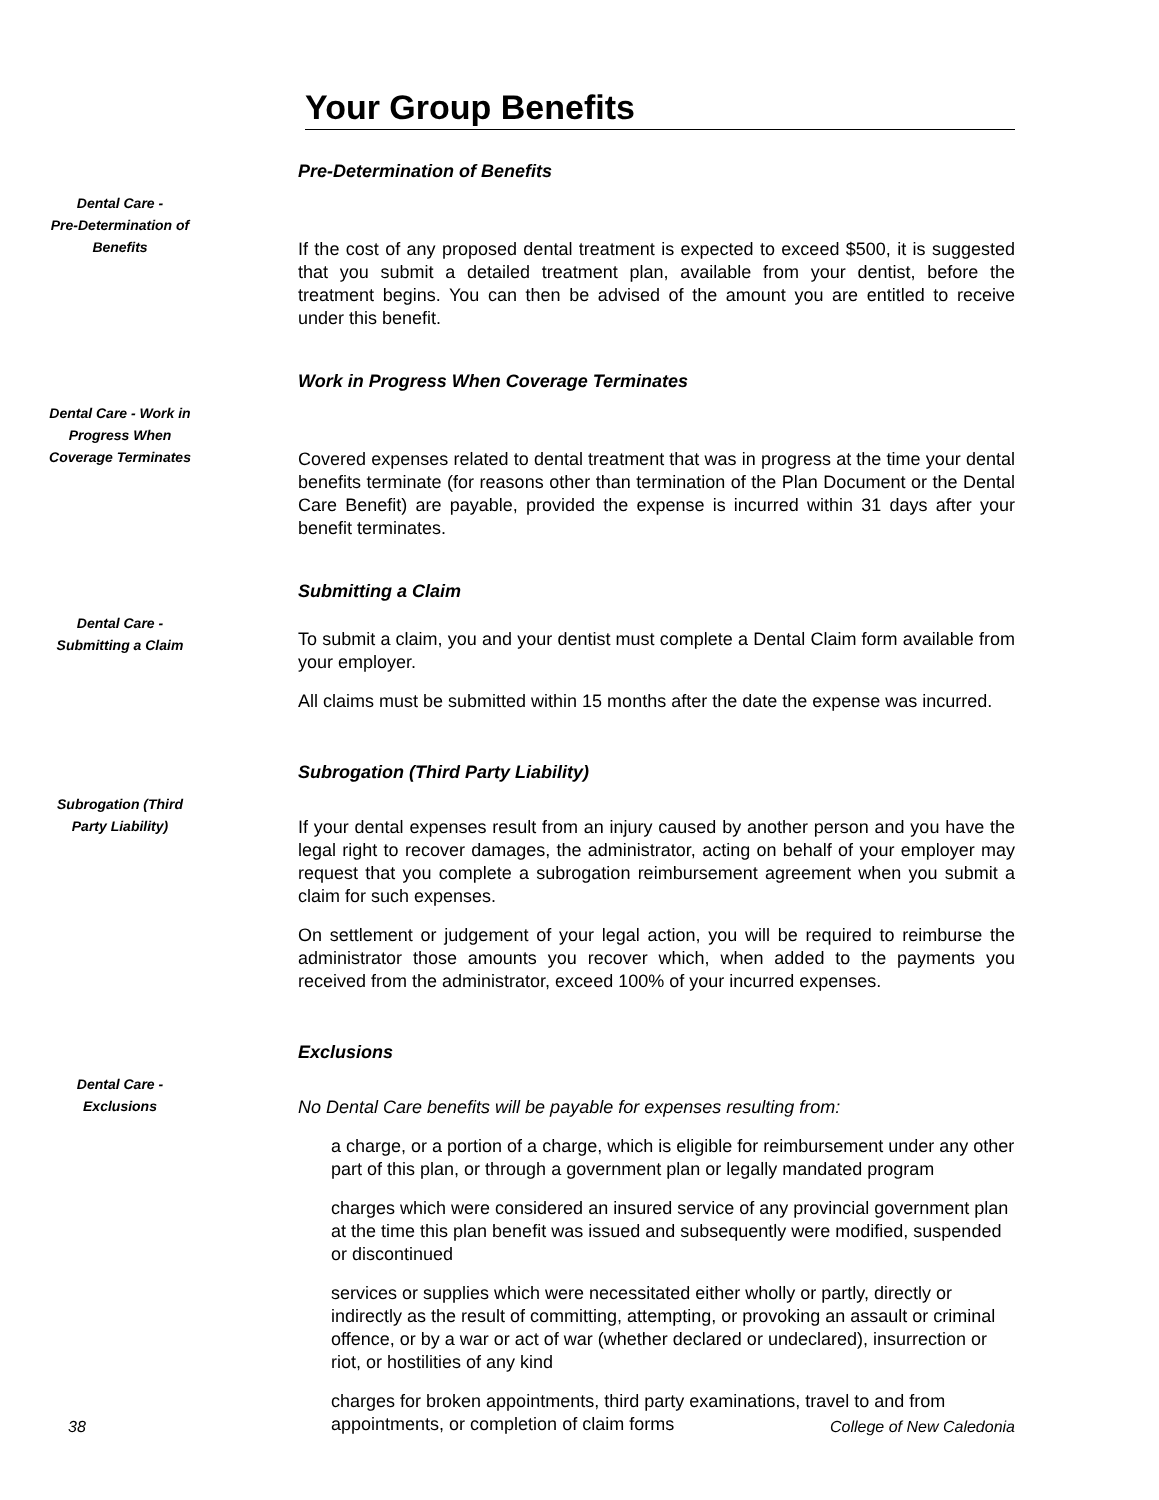Your Group Benefits
Dental Care -
Pre-Determination of
Benefits
Pre-Determination of Benefits
If the cost of any proposed dental treatment is expected to exceed $500, it is suggested that you submit a detailed treatment plan, available from your dentist, before the treatment begins. You can then be advised of the amount you are entitled to receive under this benefit.
Dental Care - Work in
Progress When
Coverage Terminates
Work in Progress When Coverage Terminates
Covered expenses related to dental treatment that was in progress at the time your dental benefits terminate (for reasons other than termination of the Plan Document or the Dental Care Benefit) are payable, provided the expense is incurred within 31 days after your benefit terminates.
Dental Care -
Submitting a Claim
Submitting a Claim
To submit a claim, you and your dentist must complete a Dental Claim form available from your employer.
All claims must be submitted within 15 months after the date the expense was incurred.
Subrogation (Third
Party Liability)
Subrogation (Third Party Liability)
If your dental expenses result from an injury caused by another person and you have the legal right to recover damages, the administrator, acting on behalf of your employer may request that you complete a subrogation reimbursement agreement when you submit a claim for such expenses.
On settlement or judgement of your legal action, you will be required to reimburse the administrator those amounts you recover which, when added to the payments you received from the administrator, exceed 100% of your incurred expenses.
Dental Care -
Exclusions
Exclusions
No Dental Care benefits will be payable for expenses resulting from:
a charge, or a portion of a charge, which is eligible for reimbursement under any other part of this plan, or through a government plan or legally mandated program
charges which were considered an insured service of any provincial government plan at the time this plan benefit was issued and subsequently were modified, suspended or discontinued
services or supplies which were necessitated either wholly or partly, directly or indirectly as the result of committing, attempting, or provoking an assault or criminal offence, or by a war or act of war (whether declared or undeclared), insurrection or riot, or hostilities of any kind
charges for broken appointments, third party examinations, travel to and from appointments, or completion of claim forms
38 College of New Caledonia